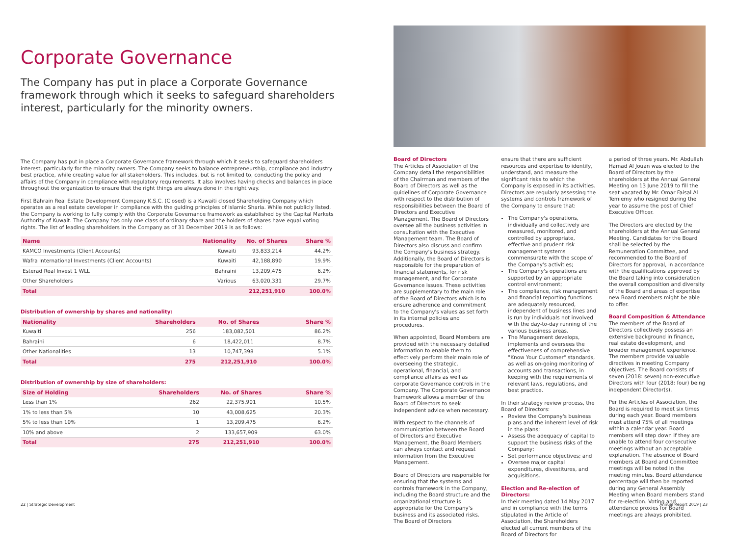Corporate Governance
The Company has put in place a Corporate Governance framework through which it seeks to safeguard shareholders interest, particularly for the minority owners.
The Company has put in place a Corporate Governance framework through which it seeks to safeguard shareholders interest, particularly for the minority owners. The Company seeks to balance entrepreneurship, compliance and industry best practice, while creating value for all stakeholders. This includes, but is not limited to, conducting the policy and affairs of the Company in compliance with regulatory requirements. It also involves having checks and balances in place throughout the organization to ensure that the right things are always done in the right way.
First Bahrain Real Estate Development Company K.S.C. (Closed) is a Kuwaiti closed Shareholding Company which operates as a real estate developer in compliance with the guiding principles of Islamic Sharia. While not publicly listed, the Company is working to fully comply with the Corporate Governance framework as established by the Capital Markets Authority of Kuwait. The Company has only one class of ordinary share and the holders of shares have equal voting rights. The list of leading shareholders in the Company as of 31 December 2019 is as follows:
| Name | Nationality | No. of Shares | Share % |
| --- | --- | --- | --- |
| KAMCO Investments (Client Accounts) | Kuwaiti | 93,833,214 | 44.2% |
| Wafra International Investments (Client Accounts) | Kuwaiti | 42,188,890 | 19.9% |
| Esterad Real Invest 1 WLL | Bahraini | 13,209,475 | 6.2% |
| Other Shareholders | Various | 63,020,331 | 29.7% |
| Total | | 212,251,910 | 100.0% |
Distribution of ownership by shares and nationality:
| Nationality | Shareholders | No. of Shares | Share % |
| --- | --- | --- | --- |
| Kuwaiti | 256 | 183,082,501 | 86.2% |
| Bahraini | 6 | 18,422,011 | 8.7% |
| Other Nationalities | 13 | 10,747,398 | 5.1% |
| Total | 275 | 212,251,910 | 100.0% |
Distribution of ownership by size of shareholders:
| Size of Holding | Shareholders | No. of Shares | Share % |
| --- | --- | --- | --- |
| Less than 1% | 262 | 22,375,901 | 10.5% |
| 1% to less than 5% | 10 | 43,008,625 | 20.3% |
| 5% to less than 10% | 1 | 13,209,475 | 6.2% |
| 10% and above | 2 | 133,657,909 | 63.0% |
| Total | 275 | 212,251,910 | 100.0% |
22 | Strategic Development
Board of Directors
The Articles of Association of the Company detail the responsibilities of the Chairman and members of the Board of Directors as well as the guidelines of Corporate Governance with respect to the distribution of responsibilities between the Board of Directors and Executive Management. The Board of Directors oversee all the business activities in consultation with the Executive Management team. The Board of Directors also discuss and confirm the Company's business strategy. Additionally, the Board of Directors is responsible for the preparation of financial statements, for risk management, and for Corporate Governance issues. These activities are supplementary to the main role of the Board of Directors which is to ensure adherence and commitment to the Company's values as set forth in its internal policies and procedures.
When appointed, Board Members are provided with the necessary detailed information to enable them to effectively perform their main role of overseeing the strategic, operational, financial, and compliance affairs as well as corporate Governance controls in the Company. The Corporate Governance framework allows a member of the Board of Directors to seek independent advice when necessary.
With respect to the channels of communication between the Board of Directors and Executive Management, the Board Members can always contact and request information from the Executive Management.
Board of Directors are responsible for ensuring that the systems and controls framework in the Company, including the Board structure and the organizational structure is appropriate for the Company's business and its associated risks. The Board of Directors
ensure that there are sufficient resources and expertise to identify, understand, and measure the significant risks to which the Company is exposed in its activities. Directors are regularly assessing the systems and controls framework of the Company to ensure that:
The Company's operations, individually and collectively are measured, monitored, and controlled by appropriate, effective and prudent risk management systems commensurate with the scope of the Company's activities;
The Company's operations are supported by an appropriate control environment;
The compliance, risk management and financial reporting functions are adequately resourced, independent of business lines and is run by individuals not involved with the day-to-day running of the various business areas.
The Management develops, implements and oversees the effectiveness of comprehensive "Know Your Customer" standards, as well as on-going monitoring of accounts and transactions, in keeping with the requirements of relevant laws, regulations, and best practice.
In their strategy review process, the Board of Directors:
Review the Company's business plans and the inherent level of risk in the plans;
Assess the adequacy of capital to support the business risks of the Company;
Set performance objectives; and
Oversee major capital expenditures, divestitures, and acquisitions.
Election and Re-election of Directors:
In their meeting dated 14 May 2017 and in compliance with the terms stipulated in the Article of Association, the Shareholders elected all current members of the Board of Directors for
a period of three years. Mr. Abdullah Hamad Al Jouan was elected to the Board of Directors by the shareholders at the Annual General Meeting on 13 June 2019 to fill the seat vacated by Mr. Omar Faisal Al Temiemy who resigned during the year to assume the post of Chief Executive Officer.
The Directors are elected by the shareholders at the Annual General Meeting. Candidates for the Board shall be selected by the Remuneration Committee, and recommended to the Board of Directors for approval, in accordance with the qualifications approved by the Board taking into consideration the overall composition and diversity of the Board and areas of expertise new Board members might be able to offer.
Board Composition & Attendance
The members of the Board of Directors collectively possess an extensive background in finance, real estate development, and broader management experience. The members provide valuable directives in meeting Company objectives. The Board consists of seven (2018: seven) non-executive Directors with four (2018: four) being independent Director(s).
Per the Articles of Association, the Board is required to meet six times during each year. Board members must attend 75% of all meetings within a calendar year. Board members will step down if they are unable to attend four consecutive meetings without an acceptable explanation. The absence of Board members at Board and Committee meetings will be noted in the meeting minutes. Board attendance percentage will then be reported during any General Assembly Meeting when Board members stand for re-election. Voting and attendance proxies for Board meetings are always prohibited.
Annual Report 2019 | 23